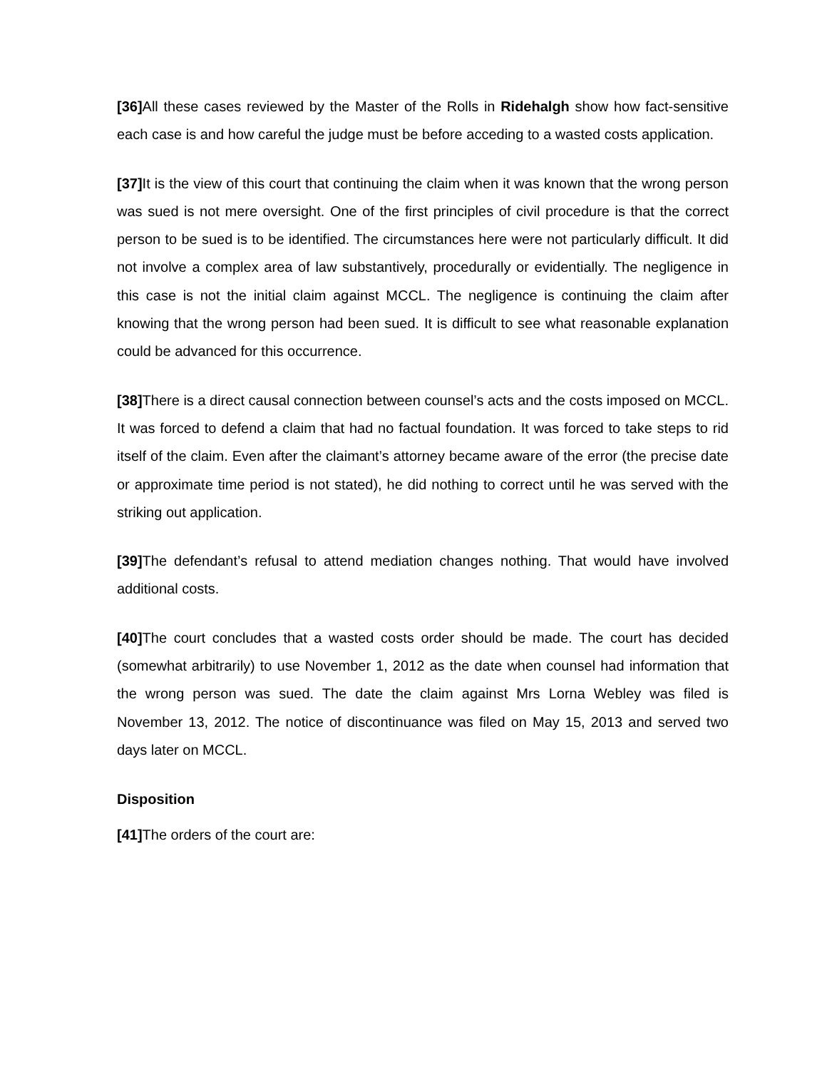[36] All these cases reviewed by the Master of the Rolls in Ridehalgh show how fact-sensitive each case is and how careful the judge must be before acceding to a wasted costs application.
[37] It is the view of this court that continuing the claim when it was known that the wrong person was sued is not mere oversight. One of the first principles of civil procedure is that the correct person to be sued is to be identified. The circumstances here were not particularly difficult. It did not involve a complex area of law substantively, procedurally or evidentially. The negligence in this case is not the initial claim against MCCL. The negligence is continuing the claim after knowing that the wrong person had been sued. It is difficult to see what reasonable explanation could be advanced for this occurrence.
[38] There is a direct causal connection between counsel’s acts and the costs imposed on MCCL. It was forced to defend a claim that had no factual foundation. It was forced to take steps to rid itself of the claim. Even after the claimant’s attorney became aware of the error (the precise date or approximate time period is not stated), he did nothing to correct until he was served with the striking out application.
[39] The defendant’s refusal to attend mediation changes nothing. That would have involved additional costs.
[40] The court concludes that a wasted costs order should be made. The court has decided (somewhat arbitrarily) to use November 1, 2012 as the date when counsel had information that the wrong person was sued. The date the claim against Mrs Lorna Webley was filed is November 13, 2012. The notice of discontinuance was filed on May 15, 2013 and served two days later on MCCL.
Disposition
[41] The orders of the court are: